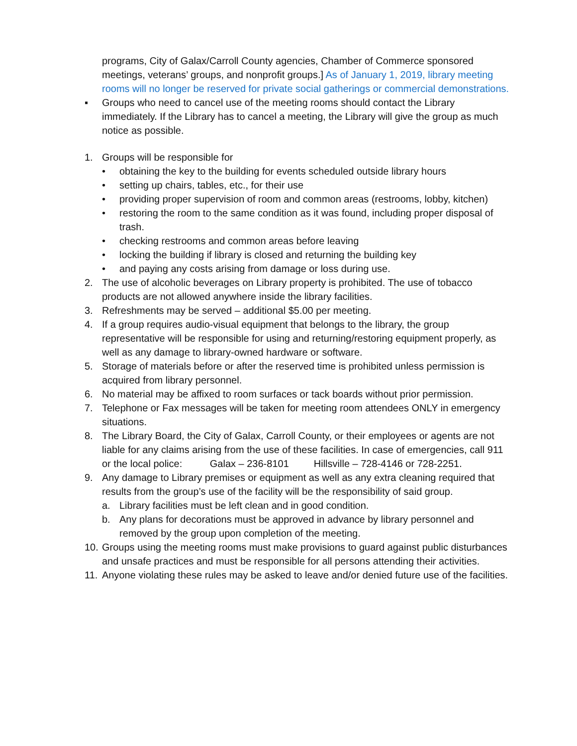programs, City of Galax/Carroll County agencies, Chamber of Commerce sponsored meetings, veterans’ groups, and nonprofit groups.] As of January 1, 2019, library meeting rooms will no longer be reserved for private social gatherings or commercial demonstrations.
▪ Groups who need to cancel use of the meeting rooms should contact the Library immediately. If the Library has to cancel a meeting, the Library will give the group as much notice as possible.
1. Groups will be responsible for
• obtaining the key to the building for events scheduled outside library hours
• setting up chairs, tables, etc., for their use
• providing proper supervision of room and common areas (restrooms, lobby, kitchen)
• restoring the room to the same condition as it was found, including proper disposal of trash.
• checking restrooms and common areas before leaving
• locking the building if library is closed and returning the building key
• and paying any costs arising from damage or loss during use.
2. The use of alcoholic beverages on Library property is prohibited. The use of tobacco products are not allowed anywhere inside the library facilities.
3. Refreshments may be served – additional $5.00 per meeting.
4. If a group requires audio-visual equipment that belongs to the library, the group representative will be responsible for using and returning/restoring equipment properly, as well as any damage to library-owned hardware or software.
5. Storage of materials before or after the reserved time is prohibited unless permission is acquired from library personnel.
6. No material may be affixed to room surfaces or tack boards without prior permission.
7. Telephone or Fax messages will be taken for meeting room attendees ONLY in emergency situations.
8. The Library Board, the City of Galax, Carroll County, or their employees or agents are not liable for any claims arising from the use of these facilities. In case of emergencies, call 911 or the local police: Galax – 236-8101 Hillsville – 728-4146 or 728-2251.
9. Any damage to Library premises or equipment as well as any extra cleaning required that results from the group’s use of the facility will be the responsibility of said group.
a. Library facilities must be left clean and in good condition.
b. Any plans for decorations must be approved in advance by library personnel and removed by the group upon completion of the meeting.
10.
Groups using the meeting rooms must make provisions to guard against public disturbances and unsafe practices and must be responsible for all persons attending their activities.
11.
Anyone violating these rules may be asked to leave and/or denied future use of the facilities.